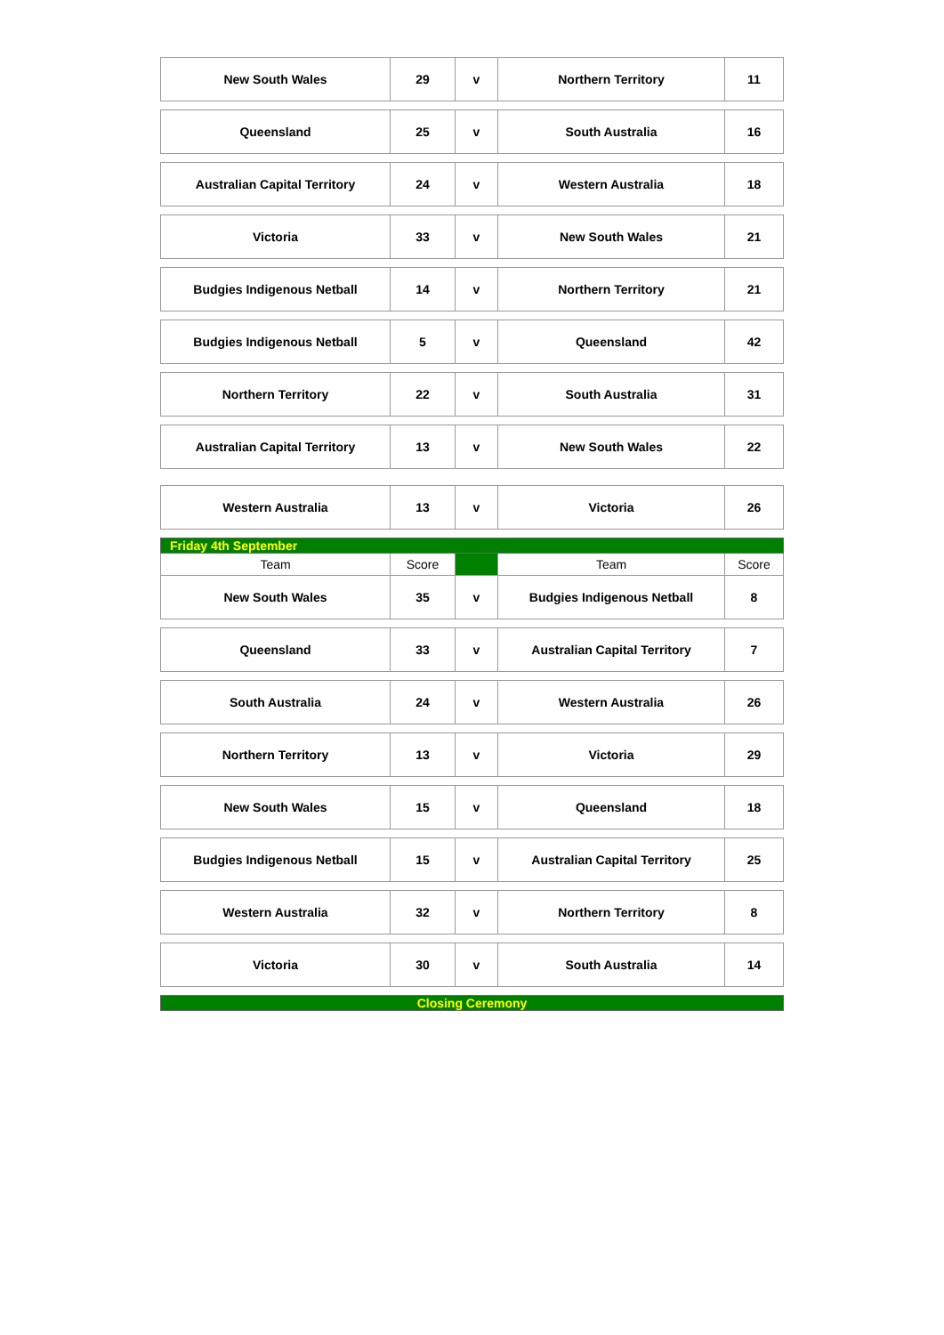| New South Wales | 29 | v | Northern Territory | 11 |
| Queensland | 25 | v | South Australia | 16 |
| Australian Capital Territory | 24 | v | Western Australia | 18 |
| Victoria | 33 | v | New South Wales | 21 |
| Budgies Indigenous Netball | 14 | v | Northern Territory | 21 |
| Budgies Indigenous Netball | 5 | v | Queensland | 42 |
| Northern Territory | 22 | v | South Australia | 31 |
| Australian Capital Territory | 13 | v | New South Wales | 22 |
| Western Australia | 13 | v | Victoria | 26 |
| Friday 4th September | | | | |
| Team | Score | | Team | Score |
| New South Wales | 35 | v | Budgies Indigenous Netball | 8 |
| Queensland | 33 | v | Australian Capital Territory | 7 |
| South Australia | 24 | v | Western Australia | 26 |
| Northern Territory | 13 | v | Victoria | 29 |
| New South Wales | 15 | v | Queensland | 18 |
| Budgies Indigenous Netball | 15 | v | Australian Capital Territory | 25 |
| Western Australia | 32 | v | Northern Territory | 8 |
| Victoria | 30 | v | South Australia | 14 |
| Closing Ceremony | | | | |